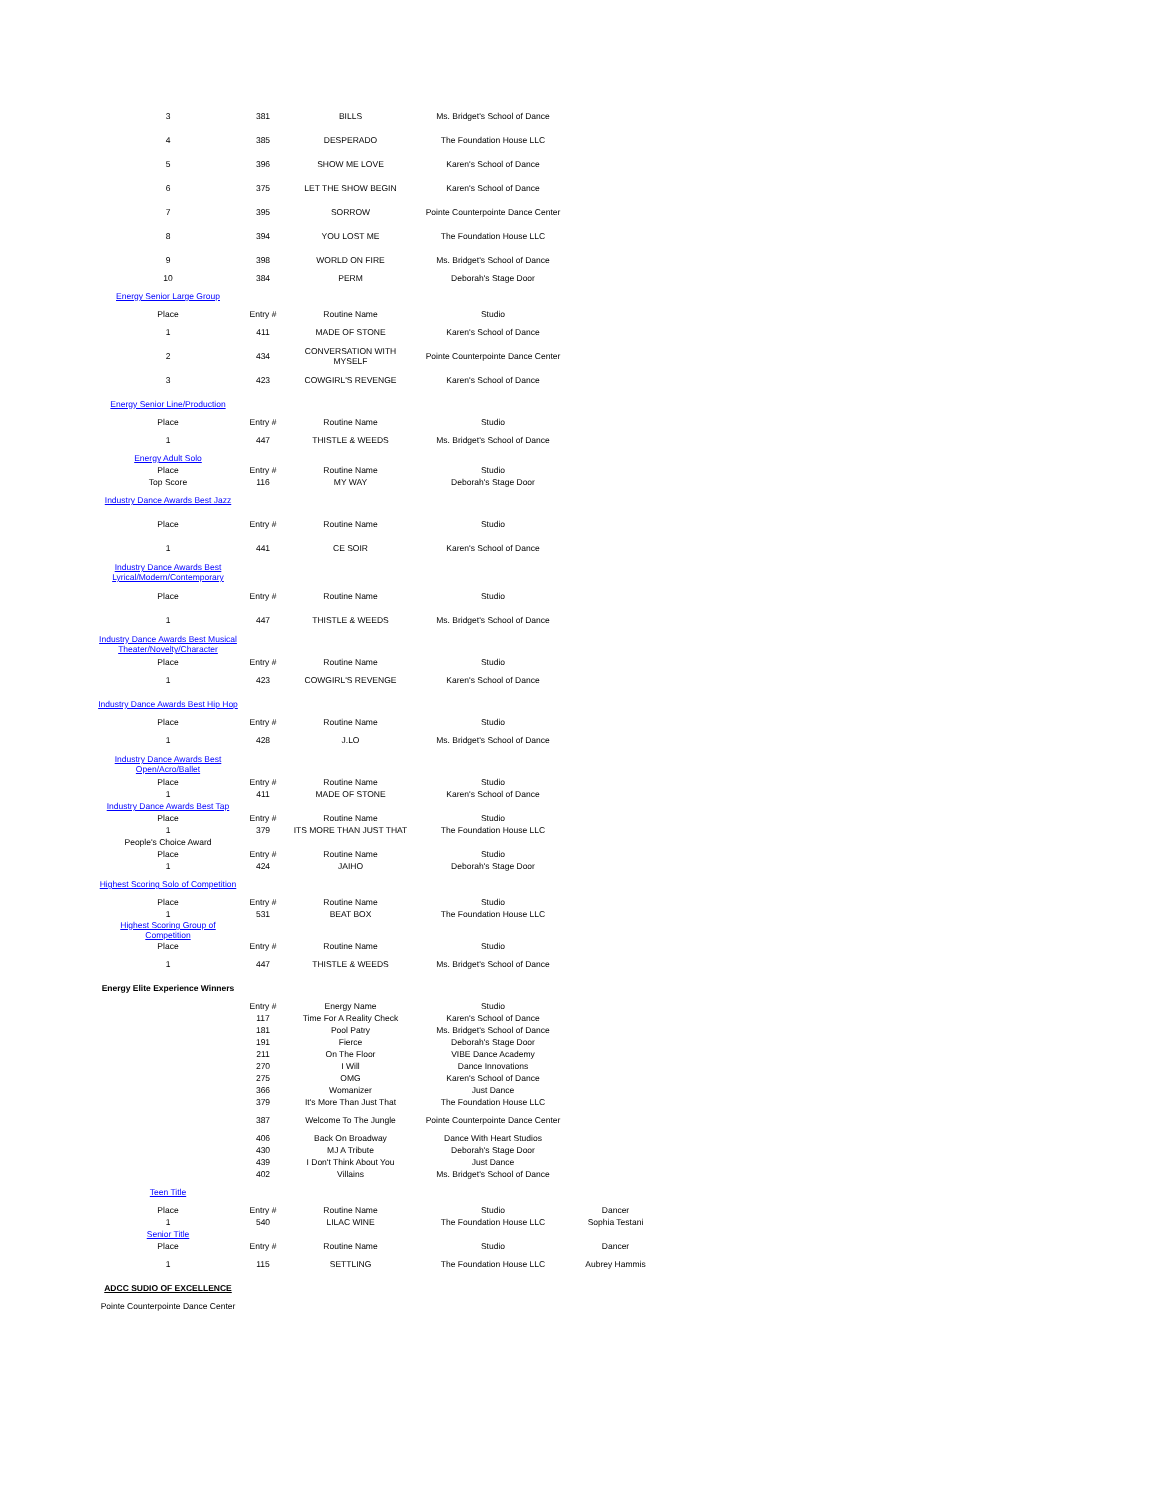| 3 | 381 | BILLS | Ms. Bridget's School of Dance | |
| 4 | 385 | DESPERADO | The Foundation House LLC | |
| 5 | 396 | SHOW ME LOVE | Karen's School of Dance | |
| 6 | 375 | LET THE SHOW BEGIN | Karen's School of Dance | |
| 7 | 395 | SORROW | Pointe Counterpointe Dance Center | |
| 8 | 394 | YOU LOST ME | The Foundation House LLC | |
| 9 | 398 | WORLD ON FIRE | Ms. Bridget's School of Dance | |
| 10 | 384 | PERM | Deborah's Stage Door | |
| Energy Senior Large Group | | | | |
| Place | Entry # | Routine Name | Studio | |
| 1 | 411 | MADE OF STONE | Karen's School of Dance | |
| 2 | 434 | CONVERSATION WITH MYSELF | Pointe Counterpointe Dance Center | |
| 3 | 423 | COWGIRL'S REVENGE | Karen's School of Dance | |
| Energy Senior Line/Production | | | | |
| Place | Entry # | Routine Name | Studio | |
| 1 | 447 | THISTLE & WEEDS | Ms. Bridget's School of Dance | |
| Energy Adult Solo | | | | |
| Place | Entry # | Routine Name | Studio | |
| Top Score | 116 | MY WAY | Deborah's Stage Door | |
| Industry Dance Awards Best Jazz | | | | |
| Place | Entry # | Routine Name | Studio | |
| 1 | 441 | CE SOIR | Karen's School of Dance | |
| Industry Dance Awards Best Lyrical/Modern/Contemporary | | | | |
| Place | Entry # | Routine Name | Studio | |
| 1 | 447 | THISTLE & WEEDS | Ms. Bridget's School of Dance | |
| Industry Dance Awards Best Musical Theater/Novelty/Character | | | | |
| Place | Entry # | Routine Name | Studio | |
| 1 | 423 | COWGIRL'S REVENGE | Karen's School of Dance | |
| Industry Dance Awards Best Hip Hop | | | | |
| Place | Entry # | Routine Name | Studio | |
| 1 | 428 | J.LO | Ms. Bridget's School of Dance | |
| Industry Dance Awards Best Open/Acro/Ballet | | | | |
| Place | Entry # | Routine Name | Studio | |
| 1 | 411 | MADE OF STONE | Karen's School of Dance | |
| Industry Dance Awards Best Tap | | | | |
| Place | Entry # | Routine Name | Studio | |
| 1 | 379 | ITS MORE THAN JUST THAT | The Foundation House LLC | |
| People's Choice Award | | | | |
| Place | Entry # | Routine Name | Studio | |
| 1 | 424 | JAIHO | Deborah's Stage Door | |
| Highest Scoring Solo of Competition | | | | |
| Place | Entry # | Routine Name | Studio | |
| 1 | 531 | BEAT BOX | The Foundation House LLC | |
| Highest Scoring Group of Competition | | | | |
| Place | Entry # | Routine Name | Studio | |
| 1 | 447 | THISTLE & WEEDS | Ms. Bridget's School of Dance | |
| Energy Elite Experience Winners | | | | |
| | Entry # | Energy Name | Studio | |
| | 117 | Time For A Reality Check | Karen's School of Dance | |
| | 181 | Pool Patry | Ms. Bridget's School of Dance | |
| | 191 | Fierce | Deborah's Stage Door | |
| | 211 | On The Floor | VIBE Dance Academy | |
| | 270 | I Will | Dance Innovations | |
| | 275 | OMG | Karen's School of Dance | |
| | 366 | Womanizer | Just Dance | |
| | 379 | It's More Than Just That | The Foundation House LLC | |
| | 387 | Welcome To The Jungle | Pointe Counterpointe Dance Center | |
| | 406 | Back On Broadway | Dance With Heart Studios | |
| | 430 | MJ A Tribute | Deborah's Stage Door | |
| | 439 | I Don't Think About You | Just Dance | |
| | 402 | Villains | Ms. Bridget's School of Dance | |
| Teen Title | | | | |
| Place | Entry # | Routine Name | Studio | Dancer |
| 1 | 540 | LILAC WINE | The Foundation House LLC | Sophia Testani |
| Senior Title | | | | |
| Place | Entry # | Routine Name | Studio | Dancer |
| 1 | 115 | SETTLING | The Foundation House LLC | Aubrey Hammis |
| ADCC SUDIO OF EXCELLENCE | | | | |
| Pointe Counterpointe Dance Center | | | | |